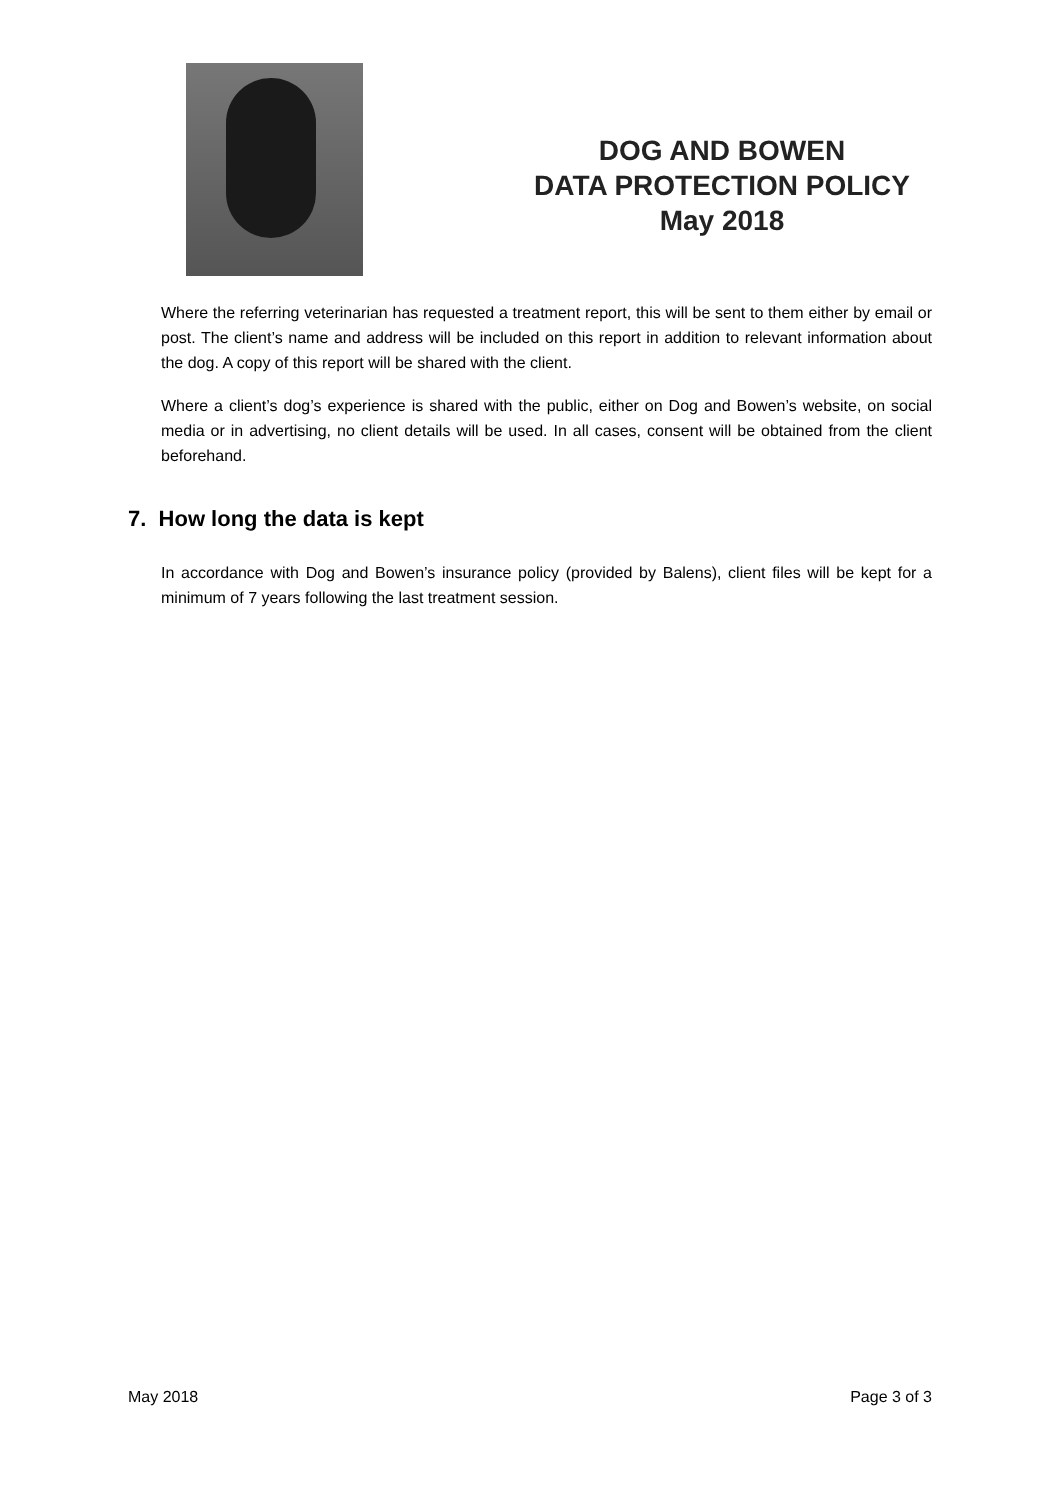DOG AND BOWEN
DATA PROTECTION POLICY
May 2018
Where the referring veterinarian has requested a treatment report, this will be sent to them either by email or post. The client’s name and address will be included on this report in addition to relevant information about the dog. A copy of this report will be shared with the client.
Where a client’s dog’s experience is shared with the public, either on Dog and Bowen’s website, on social media or in advertising, no client details will be used. In all cases, consent will be obtained from the client beforehand.
7. How long the data is kept
In accordance with Dog and Bowen’s insurance policy (provided by Balens), client files will be kept for a minimum of 7 years following the last treatment session.
May 2018 Page 3 of 3